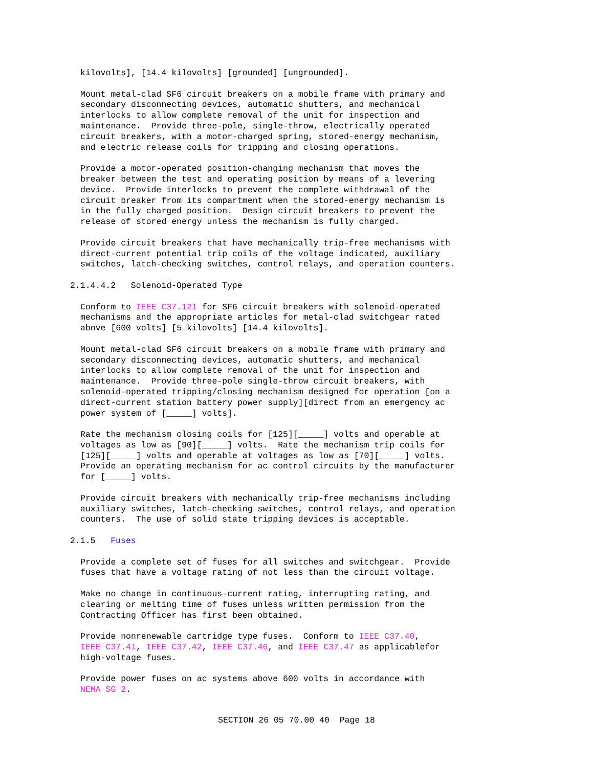kilovolts], [14.4 kilovolts] [grounded] [ungrounded].
Mount metal-clad SF6 circuit breakers on a mobile frame with primary and secondary disconnecting devices, automatic shutters, and mechanical interlocks to allow complete removal of the unit for inspection and maintenance. Provide three-pole, single-throw, electrically operated circuit breakers, with a motor-charged spring, stored-energy mechanism, and electric release coils for tripping and closing operations.
Provide a motor-operated position-changing mechanism that moves the breaker between the test and operating position by means of a levering device. Provide interlocks to prevent the complete withdrawal of the circuit breaker from its compartment when the stored-energy mechanism is in the fully charged position. Design circuit breakers to prevent the release of stored energy unless the mechanism is fully charged.
Provide circuit breakers that have mechanically trip-free mechanisms with direct-current potential trip coils of the voltage indicated, auxiliary switches, latch-checking switches, control relays, and operation counters.
2.1.4.4.2 Solenoid-Operated Type
Conform to IEEE C37.121 for SF6 circuit breakers with solenoid-operated mechanisms and the appropriate articles for metal-clad switchgear rated above [600 volts] [5 kilovolts] [14.4 kilovolts].
Mount metal-clad SF6 circuit breakers on a mobile frame with primary and secondary disconnecting devices, automatic shutters, and mechanical interlocks to allow complete removal of the unit for inspection and maintenance. Provide three-pole single-throw circuit breakers, with solenoid-operated tripping/closing mechanism designed for operation [on a direct-current station battery power supply][direct from an emergency ac power system of [_____] volts].
Rate the mechanism closing coils for [125][_____] volts and operable at voltages as low as [90][_____] volts. Rate the mechanism trip coils for [125][_____] volts and operable at voltages as low as [70][_____] volts. Provide an operating mechanism for ac control circuits by the manufacturer for [_____] volts.
Provide circuit breakers with mechanically trip-free mechanisms including auxiliary switches, latch-checking switches, control relays, and operation counters. The use of solid state tripping devices is acceptable.
2.1.5 Fuses
Provide a complete set of fuses for all switches and switchgear. Provide fuses that have a voltage rating of not less than the circuit voltage.
Make no change in continuous-current rating, interrupting rating, and clearing or melting time of fuses unless written permission from the Contracting Officer has first been obtained.
Provide nonrenewable cartridge type fuses. Conform to IEEE C37.40, IEEE C37.41, IEEE C37.42, IEEE C37.46, and IEEE C37.47 as applicablefor high-voltage fuses.
Provide power fuses on ac systems above 600 volts in accordance with NEMA SG 2.
SECTION 26 05 70.00 40 Page 18